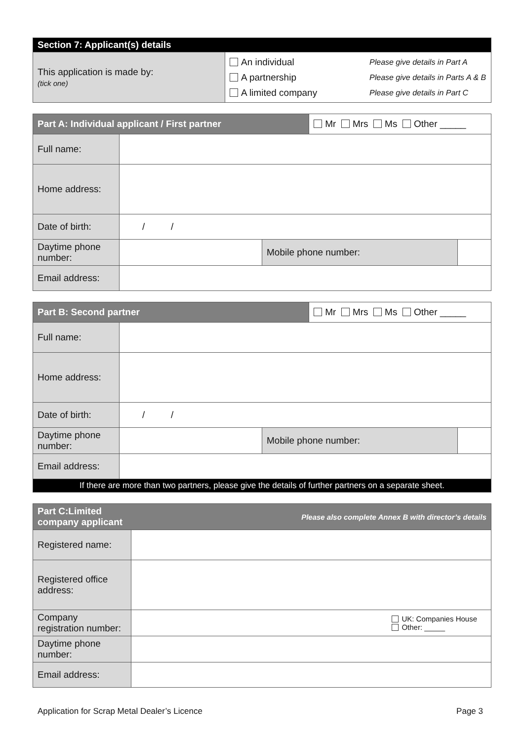| Section 7: Applicant(s) details | | |
| This application is made by: (tick one) | An individual A partnership A limited company | Please give details in Part A Please give details in Parts A & B Please give details in Part C |
| Part A: Individual applicant / First partner | | | Mr Mrs Ms Other _____ | |
| Full name: | | | | |
| Home address: | | | | |
| Date of birth: | / / | | | |
| Daytime phone number: | | Mobile phone number: | | |
| Email address: | | | | |
| Part B: Second partner | | | Mr Mrs Ms Other _____ | |
| Full name: | | | | |
| Home address: | | | | |
| Date of birth: | / / | | | |
| Daytime phone number: | | Mobile phone number: | | |
| Email address: | | | | |
| If there are more than two partners, please give the details of further partners on a separate sheet. | | | | |
| Part C:Limited company applicant | Please also complete Annex B with director’s details |
| Registered name: | |
| Registered office address: | |
| Company registration number: | UK: Companies House Other: _____ |
| Daytime phone number: | |
| Email address: | |
Application for Scrap Metal Dealer’s Licence Page 3